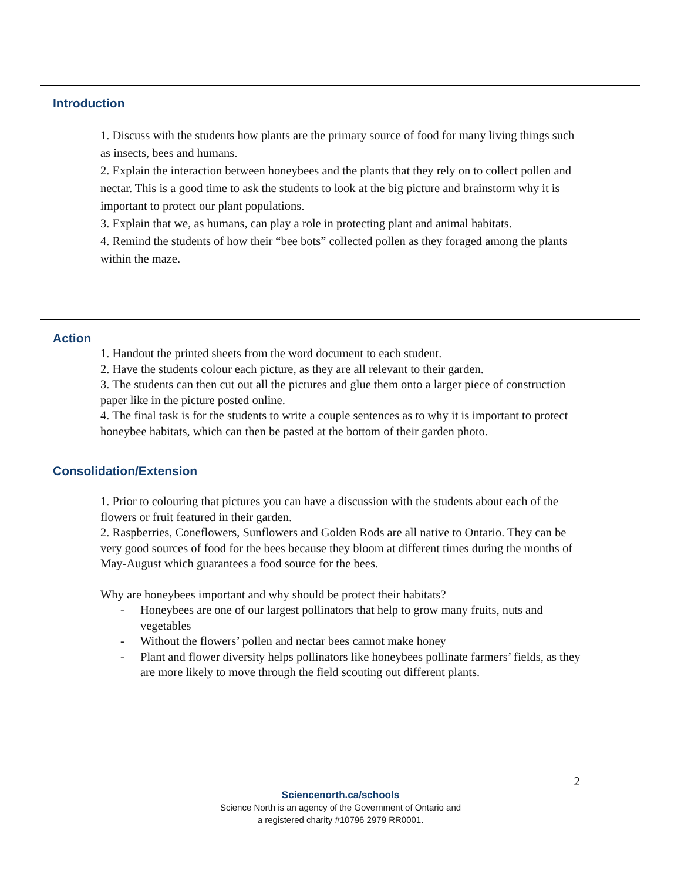Introduction
1. Discuss with the students how plants are the primary source of food for many living things such as insects, bees and humans.
2. Explain the interaction between honeybees and the plants that they rely on to collect pollen and nectar. This is a good time to ask the students to look at the big picture and brainstorm why it is important to protect our plant populations.
3. Explain that we, as humans, can play a role in protecting plant and animal habitats.
4. Remind the students of how their “bee bots” collected pollen as they foraged among the plants within the maze.
Action
1. Handout the printed sheets from the word document to each student.
2. Have the students colour each picture, as they are all relevant to their garden.
3. The students can then cut out all the pictures and glue them onto a larger piece of construction paper like in the picture posted online.
4. The final task is for the students to write a couple sentences as to why it is important to protect honeybee habitats, which can then be pasted at the bottom of their garden photo.
Consolidation/Extension
1. Prior to colouring that pictures you can have a discussion with the students about each of the flowers or fruit featured in their garden.
2. Raspberries, Coneflowers, Sunflowers and Golden Rods are all native to Ontario. They can be very good sources of food for the bees because they bloom at different times during the months of May-August which guarantees a food source for the bees.
Why are honeybees important and why should be protect their habitats?
- Honeybees are one of our largest pollinators that help to grow many fruits, nuts and vegetables
- Without the flowers’ pollen and nectar bees cannot make honey
- Plant and flower diversity helps pollinators like honeybees pollinate farmers’ fields, as they are more likely to move through the field scouting out different plants.
2
Sciencenorth.ca/schools
Science North is an agency of the Government of Ontario and
a registered charity #10796 2979 RR0001.